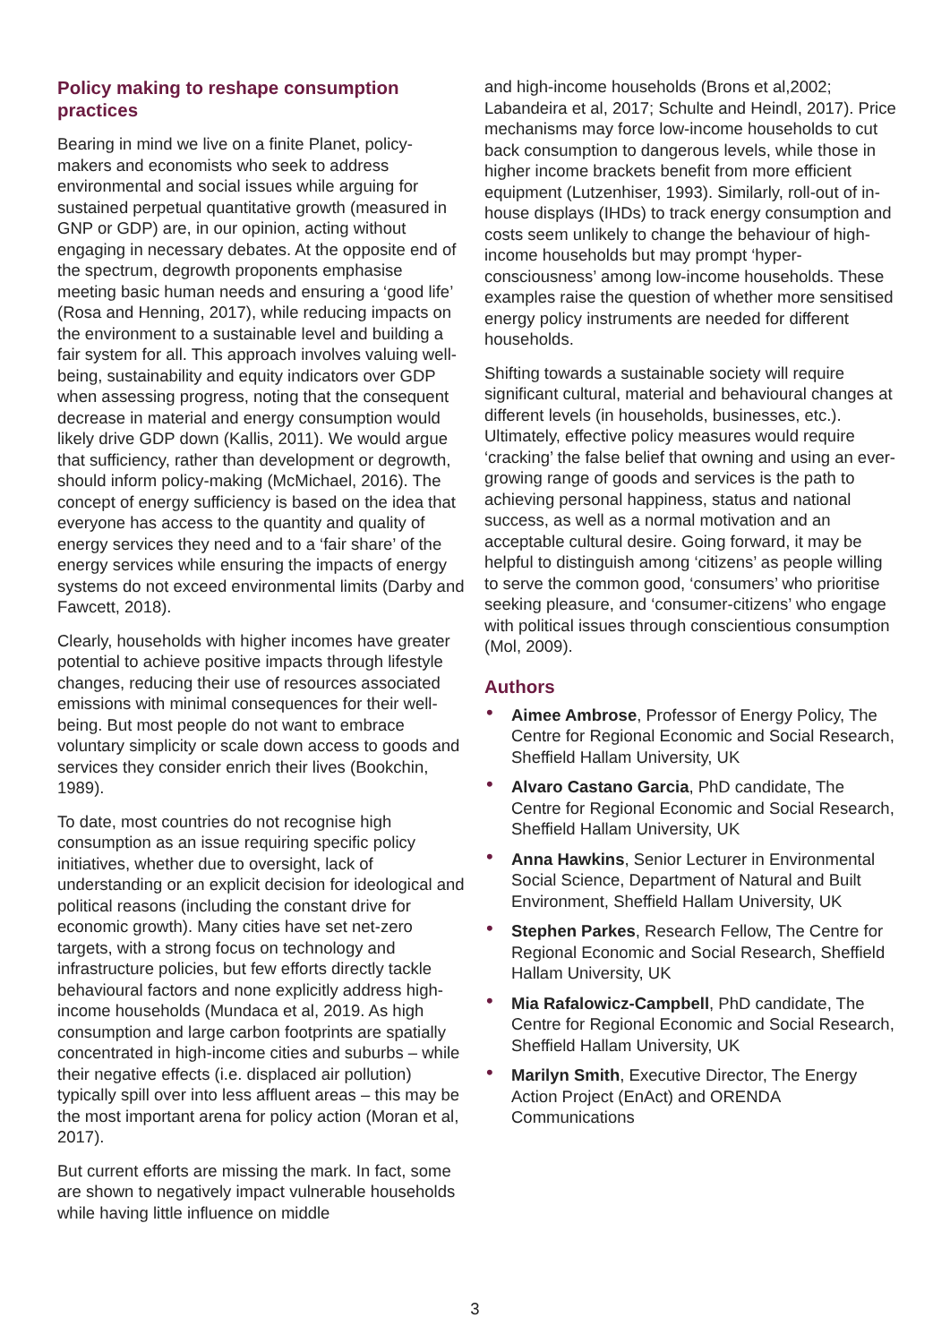Policy making to reshape consumption practices
Bearing in mind we live on a finite Planet, policy-makers and economists who seek to address environmental and social issues while arguing for sustained perpetual quantitative growth (measured in GNP or GDP) are, in our opinion, acting without engaging in necessary debates. At the opposite end of the spectrum, degrowth proponents emphasise meeting basic human needs and ensuring a ‘good life’ (Rosa and Henning, 2017), while reducing impacts on the environment to a sustainable level and building a fair system for all. This approach involves valuing well-being, sustainability and equity indicators over GDP when assessing progress, noting that the consequent decrease in material and energy consumption would likely drive GDP down (Kallis, 2011). We would argue that sufficiency, rather than development or degrowth, should inform policy-making (McMichael, 2016). The concept of energy sufficiency is based on the idea that everyone has access to the quantity and quality of energy services they need and to a ‘fair share’ of the energy services while ensuring the impacts of energy systems do not exceed environmental limits (Darby and Fawcett, 2018).
Clearly, households with higher incomes have greater potential to achieve positive impacts through lifestyle changes, reducing their use of resources associated emissions with minimal consequences for their well-being. But most people do not want to embrace voluntary simplicity or scale down access to goods and services they consider enrich their lives (Bookchin, 1989).
To date, most countries do not recognise high consumption as an issue requiring specific policy initiatives, whether due to oversight, lack of understanding or an explicit decision for ideological and political reasons (including the constant drive for economic growth). Many cities have set net-zero targets, with a strong focus on technology and infrastructure policies, but few efforts directly tackle behavioural factors and none explicitly address high-income households (Mundaca et al, 2019. As high consumption and large carbon footprints are spatially concentrated in high-income cities and suburbs – while their negative effects (i.e. displaced air pollution) typically spill over into less affluent areas – this may be the most important arena for policy action (Moran et al, 2017).
But current efforts are missing the mark. In fact, some are shown to negatively impact vulnerable households while having little influence on middle
and high-income households (Brons et al,2002; Labandeira et al, 2017; Schulte and Heindl, 2017). Price mechanisms may force low-income households to cut back consumption to dangerous levels, while those in higher income brackets benefit from more efficient equipment (Lutzenhiser, 1993). Similarly, roll-out of in-house displays (IHDs) to track energy consumption and costs seem unlikely to change the behaviour of high-income households but may prompt ‘hyper-consciousness’ among low-income households. These examples raise the question of whether more sensitised energy policy instruments are needed for different households.
Shifting towards a sustainable society will require significant cultural, material and behavioural changes at different levels (in households, businesses, etc.). Ultimately, effective policy measures would require ‘cracking’ the false belief that owning and using an ever-growing range of goods and services is the path to achieving personal happiness, status and national success, as well as a normal motivation and an acceptable cultural desire. Going forward, it may be helpful to distinguish among ‘citizens’ as people willing to serve the common good, ‘consumers’ who prioritise seeking pleasure, and ‘consumer-citizens’ who engage with political issues through conscientious consumption (Mol, 2009).
Authors
• Aimee Ambrose, Professor of Energy Policy, The Centre for Regional Economic and Social Research, Sheffield Hallam University, UK
• Alvaro Castano Garcia, PhD candidate, The Centre for Regional Economic and Social Research, Sheffield Hallam University, UK
• Anna Hawkins, Senior Lecturer in Environmental Social Science, Department of Natural and Built Environment, Sheffield Hallam University, UK
• Stephen Parkes, Research Fellow, The Centre for Regional Economic and Social Research, Sheffield Hallam University, UK
• Mia Rafalowicz-Campbell, PhD candidate, The Centre for Regional Economic and Social Research, Sheffield Hallam University, UK
• Marilyn Smith, Executive Director, The Energy Action Project (EnAct) and ORENDA Communications
3